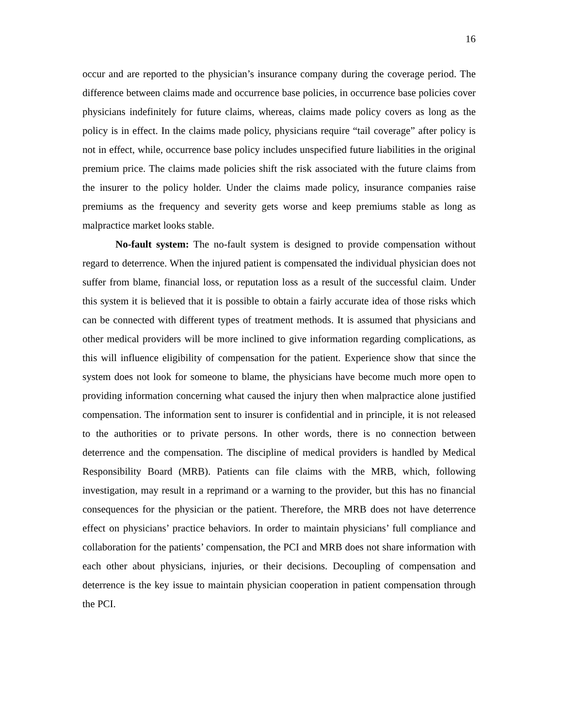16
occur and are reported to the physician’s insurance company during the coverage period. The difference between claims made and occurrence base policies, in occurrence base policies cover physicians indefinitely for future claims, whereas, claims made policy covers as long as the policy is in effect. In the claims made policy, physicians require “tail coverage” after policy is not in effect, while, occurrence base policy includes unspecified future liabilities in the original premium price. The claims made policies shift the risk associated with the future claims from the insurer to the policy holder. Under the claims made policy, insurance companies raise premiums as the frequency and severity gets worse and keep premiums stable as long as malpractice market looks stable.
No-fault system: The no-fault system is designed to provide compensation without regard to deterrence. When the injured patient is compensated the individual physician does not suffer from blame, financial loss, or reputation loss as a result of the successful claim. Under this system it is believed that it is possible to obtain a fairly accurate idea of those risks which can be connected with different types of treatment methods. It is assumed that physicians and other medical providers will be more inclined to give information regarding complications, as this will influence eligibility of compensation for the patient. Experience show that since the system does not look for someone to blame, the physicians have become much more open to providing information concerning what caused the injury then when malpractice alone justified compensation. The information sent to insurer is confidential and in principle, it is not released to the authorities or to private persons. In other words, there is no connection between deterrence and the compensation. The discipline of medical providers is handled by Medical Responsibility Board (MRB). Patients can file claims with the MRB, which, following investigation, may result in a reprimand or a warning to the provider, but this has no financial consequences for the physician or the patient. Therefore, the MRB does not have deterrence effect on physicians’ practice behaviors. In order to maintain physicians’ full compliance and collaboration for the patients’ compensation, the PCI and MRB does not share information with each other about physicians, injuries, or their decisions. Decoupling of compensation and deterrence is the key issue to maintain physician cooperation in patient compensation through the PCI.